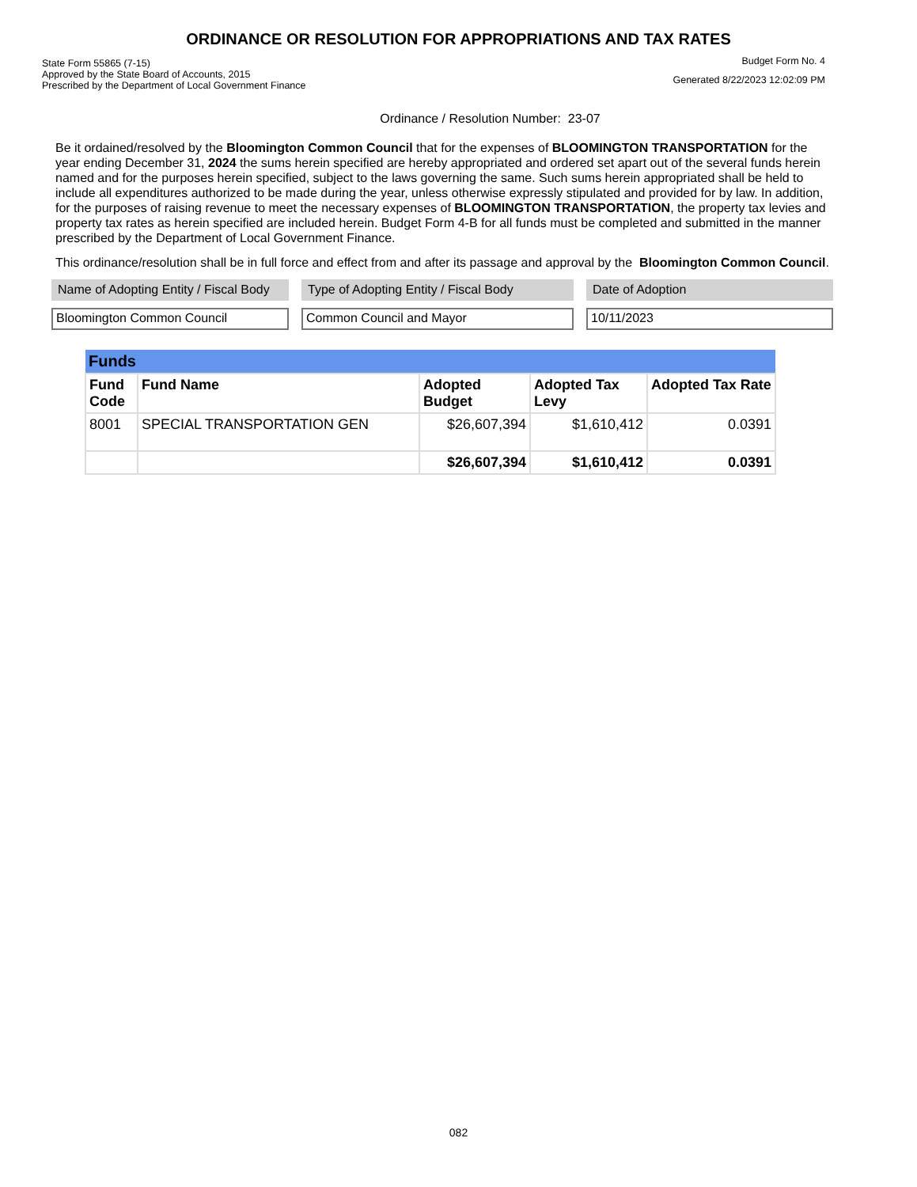ORDINANCE OR RESOLUTION FOR APPROPRIATIONS AND TAX RATES
State Form 55865 (7-15)
Approved by the State Board of Accounts, 2015
Prescribed by the Department of Local Government Finance
Budget Form No. 4
Generated 8/22/2023 12:02:09 PM
Ordinance / Resolution Number: 23-07
Be it ordained/resolved by the Bloomington Common Council that for the expenses of BLOOMINGTON TRANSPORTATION for the year ending December 31, 2024 the sums herein specified are hereby appropriated and ordered set apart out of the several funds herein named and for the purposes herein specified, subject to the laws governing the same. Such sums herein appropriated shall be held to include all expenditures authorized to be made during the year, unless otherwise expressly stipulated and provided for by law. In addition, for the purposes of raising revenue to meet the necessary expenses of BLOOMINGTON TRANSPORTATION, the property tax levies and property tax rates as herein specified are included herein. Budget Form 4-B for all funds must be completed and submitted in the manner prescribed by the Department of Local Government Finance.
This ordinance/resolution shall be in full force and effect from and after its passage and approval by the Bloomington Common Council.
Name of Adopting Entity / Fiscal Body
Bloomington Common Council
Type of Adopting Entity / Fiscal Body
Common Council and Mayor
Date of Adoption
10/11/2023
| Funds | | | | |
| --- | --- | --- | --- | --- |
| Fund Code | Fund Name | Adopted Budget | Adopted Tax Levy | Adopted Tax Rate |
| 8001 | SPECIAL TRANSPORTATION GEN | $26,607,394 | $1,610,412 | 0.0391 |
| | | $26,607,394 | $1,610,412 | 0.0391 |
082